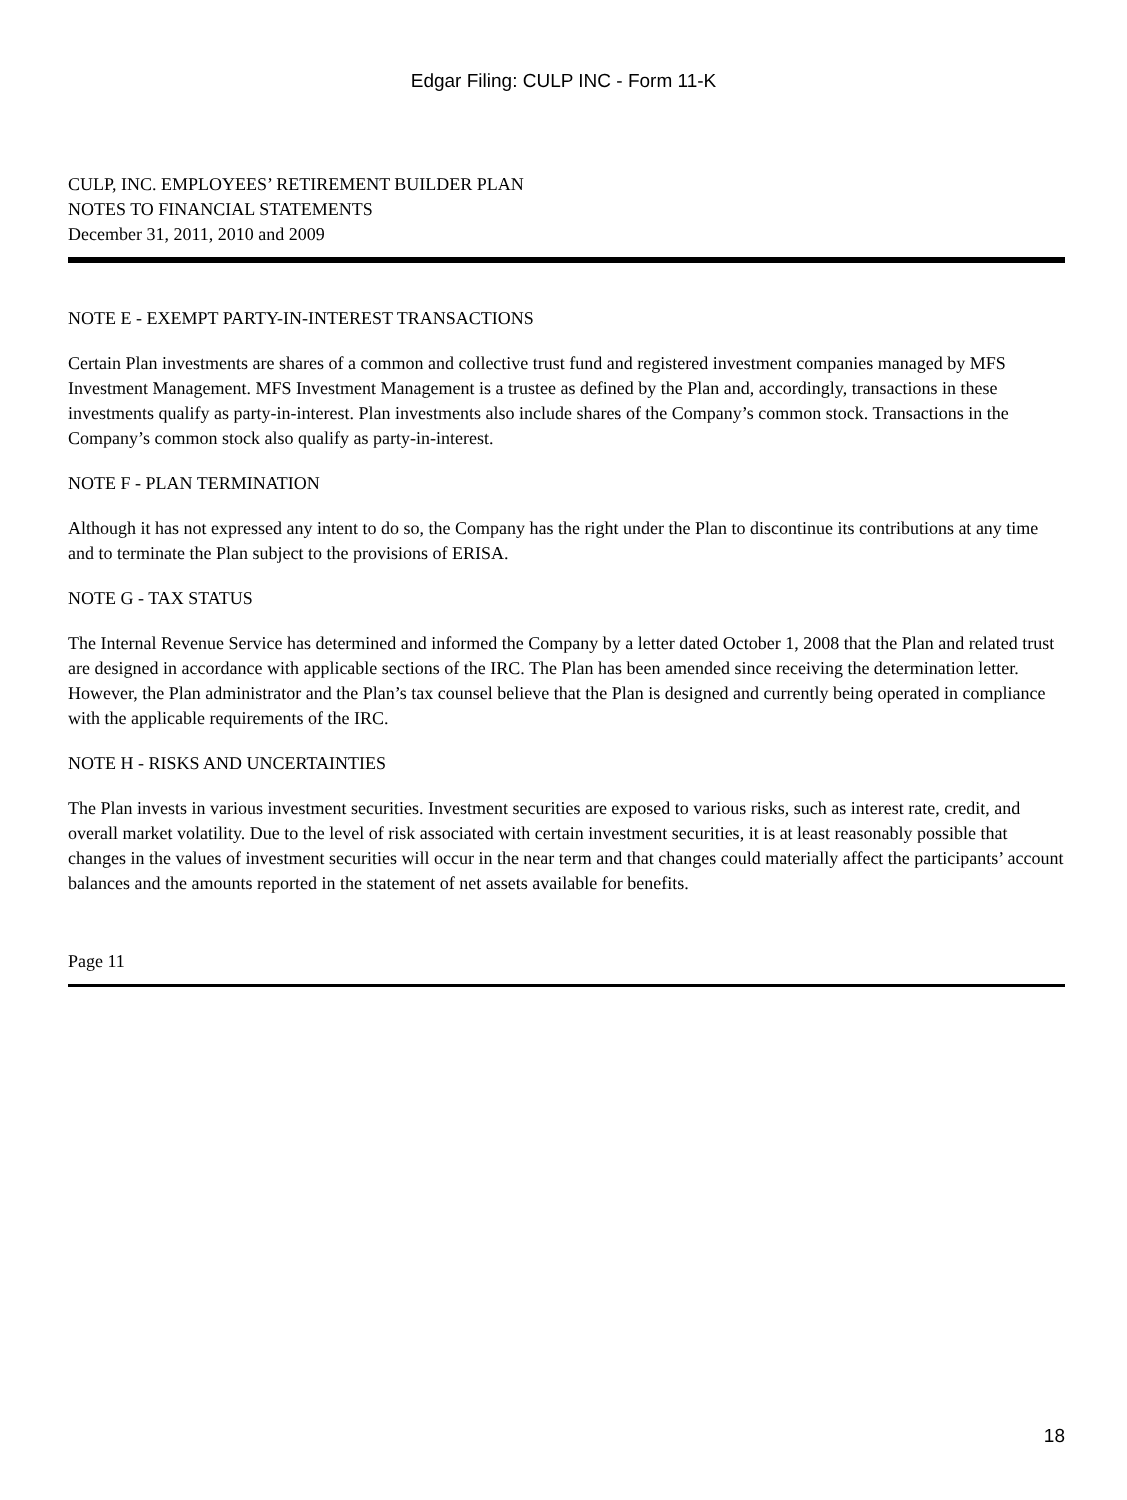Edgar Filing: CULP INC - Form 11-K
CULP, INC. EMPLOYEES’ RETIREMENT BUILDER PLAN
NOTES TO FINANCIAL STATEMENTS
December 31, 2011, 2010 and 2009
NOTE E - EXEMPT PARTY-IN-INTEREST TRANSACTIONS
Certain Plan investments are shares of a common and collective trust fund and registered investment companies managed by MFS Investment Management. MFS Investment Management is a trustee as defined by the Plan and, accordingly, transactions in these investments qualify as party-in-interest. Plan investments also include shares of the Company’s common stock. Transactions in the Company’s common stock also qualify as party-in-interest.
NOTE F - PLAN TERMINATION
Although it has not expressed any intent to do so, the Company has the right under the Plan to discontinue its contributions at any time and to terminate the Plan subject to the provisions of ERISA.
NOTE G - TAX STATUS
The Internal Revenue Service has determined and informed the Company by a letter dated October 1, 2008 that the Plan and related trust are designed in accordance with applicable sections of the IRC. The Plan has been amended since receiving the determination letter. However, the Plan administrator and the Plan’s tax counsel believe that the Plan is designed and currently being operated in compliance with the applicable requirements of the IRC.
NOTE H - RISKS AND UNCERTAINTIES
The Plan invests in various investment securities. Investment securities are exposed to various risks, such as interest rate, credit, and overall market volatility. Due to the level of risk associated with certain investment securities, it is at least reasonably possible that changes in the values of investment securities will occur in the near term and that changes could materially affect the participants’ account balances and the amounts reported in the statement of net assets available for benefits.
Page 11
18